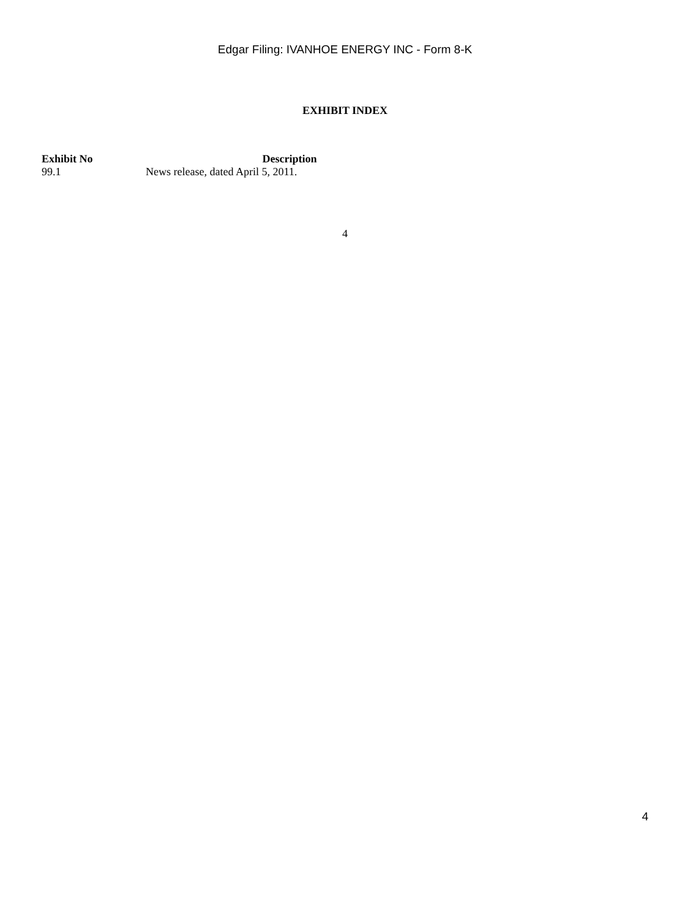Edgar Filing: IVANHOE ENERGY INC - Form 8-K
EXHIBIT INDEX
| Exhibit No | Description |
| --- | --- |
| 99.1 | News release, dated April 5, 2011. |
4
4